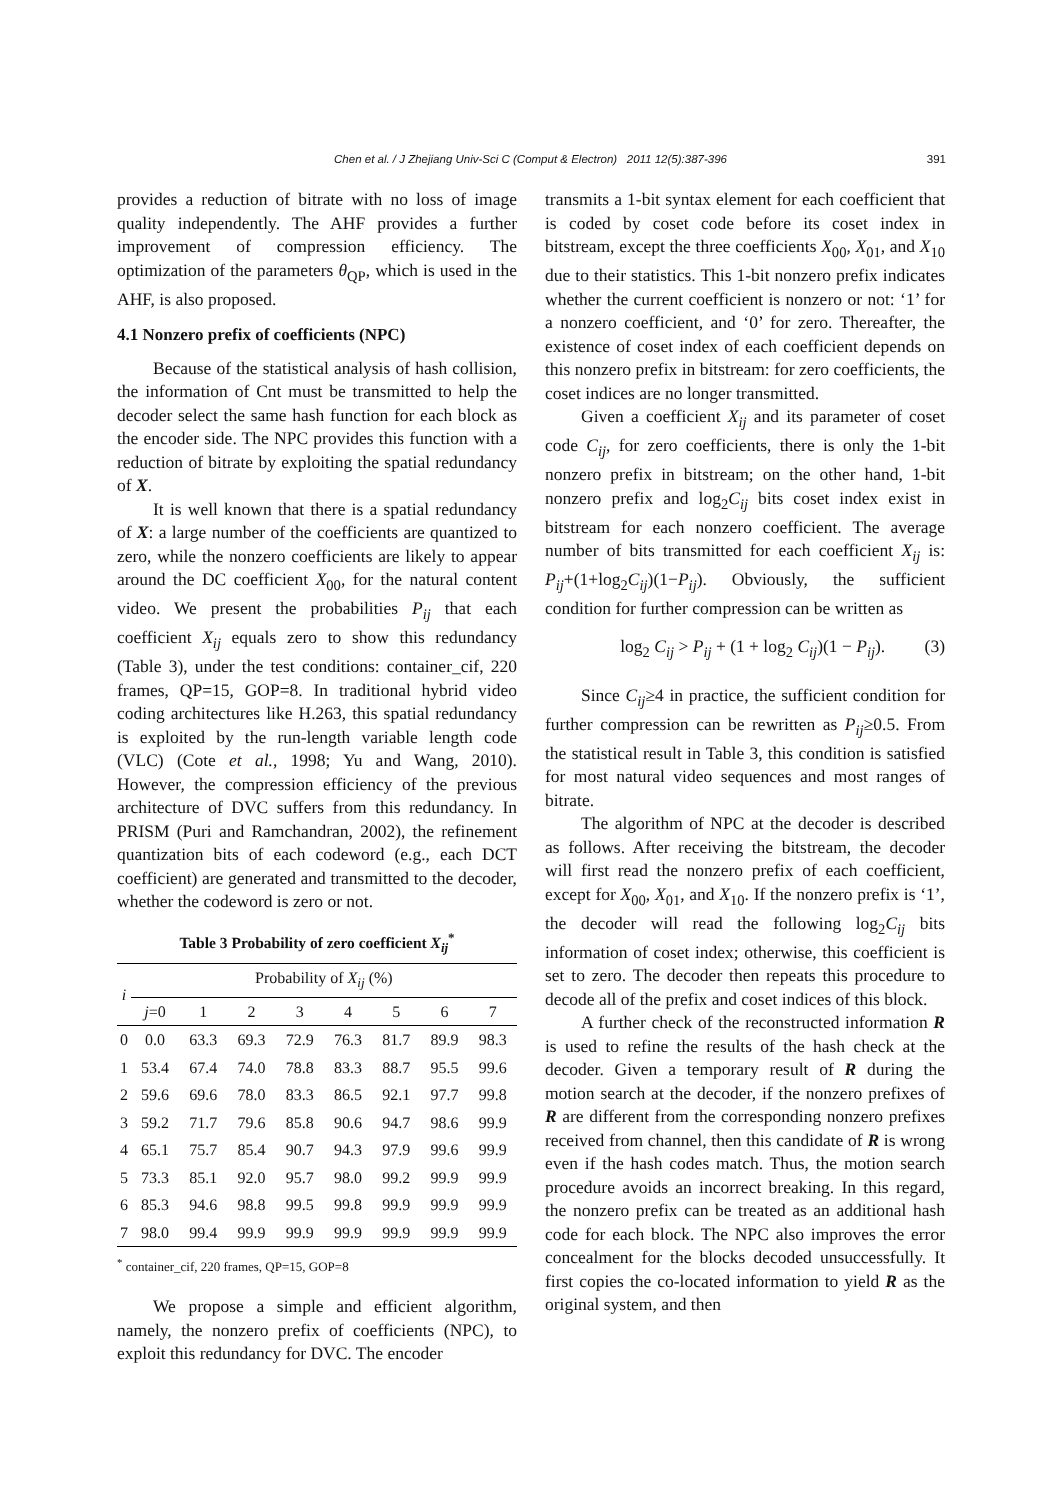Chen et al. / J Zhejiang Univ-Sci C (Comput & Electron) 2011 12(5):387-396
391
provides a reduction of bitrate with no loss of image quality independently. The AHF provides a further improvement of compression efficiency. The optimization of the parameters θ<sub>QP</sub>, which is used in the AHF, is also proposed.
4.1 Nonzero prefix of coefficients (NPC)
Because of the statistical analysis of hash collision, the information of Cnt must be transmitted to help the decoder select the same hash function for each block as the encoder side. The NPC provides this function with a reduction of bitrate by exploiting the spatial redundancy of X.
It is well known that there is a spatial redundancy of X: a large number of the coefficients are quantized to zero, while the nonzero coefficients are likely to appear around the DC coefficient X<sub>00</sub>, for the natural content video. We present the probabilities P<sub>ij</sub> that each coefficient X<sub>ij</sub> equals zero to show this redundancy (Table 3), under the test conditions: container_cif, 220 frames, QP=15, GOP=8. In traditional hybrid video coding architectures like H.263, this spatial redundancy is exploited by the run-length variable length code (VLC) (Cote et al., 1998; Yu and Wang, 2010). However, the compression efficiency of the previous architecture of DVC suffers from this redundancy. In PRISM (Puri and Ramchandran, 2002), the refinement quantization bits of each codeword (e.g., each DCT coefficient) are generated and transmitted to the decoder, whether the codeword is zero or not.
Table 3 Probability of zero coefficient X<sub>ij</sub><sup>*</sup>
| i | Probability of X<sub>ij</sub> (%) | | | | | | | |
| --- | --- | --- | --- | --- | --- | --- | --- | --- |
| | j =0 | 1 | 2 | 3 | 4 | 5 | 6 | 7 |
| 0 | 0.0 | 63.3 | 69.3 | 72.9 | 76.3 | 81.7 | 89.9 | 98.3 |
| 1 | 53.4 | 67.4 | 74.0 | 78.8 | 83.3 | 88.7 | 95.5 | 99.6 |
| 2 | 59.6 | 69.6 | 78.0 | 83.3 | 86.5 | 92.1 | 97.7 | 99.8 |
| 3 | 59.2 | 71.7 | 79.6 | 85.8 | 90.6 | 94.7 | 98.6 | 99.9 |
| 4 | 65.1 | 75.7 | 85.4 | 90.7 | 94.3 | 97.9 | 99.6 | 99.9 |
| 5 | 73.3 | 85.1 | 92.0 | 95.7 | 98.0 | 99.2 | 99.9 | 99.9 |
| 6 | 85.3 | 94.6 | 98.8 | 99.5 | 99.8 | 99.9 | 99.9 | 99.9 |
| 7 | 98.0 | 99.4 | 99.9 | 99.9 | 99.9 | 99.9 | 99.9 | 99.9 |
<sup>*</sup> container_cif, 220 frames, QP=15, GOP=8
We propose a simple and efficient algorithm, namely, the nonzero prefix of coefficients (NPC), to exploit this redundancy for DVC. The encoder
transmits a 1-bit syntax element for each coefficient that is coded by coset code before its coset index in bitstream, except the three coefficients X<sub>00</sub>, X<sub>01</sub>, and X<sub>10</sub> due to their statistics. This 1-bit nonzero prefix indicates whether the current coefficient is nonzero or not: ‘1’ for a nonzero coefficient, and ‘0’ for zero. Thereafter, the existence of coset index of each coefficient depends on this nonzero prefix in bitstream: for zero coefficients, the coset indices are no longer transmitted.
Given a coefficient X<sub>ij</sub> and its parameter of coset code C<sub>ij</sub>, for zero coefficients, there is only the 1-bit nonzero prefix in bitstream; on the other hand, 1-bit nonzero prefix and log<sub>2</sub>C<sub>ij</sub> bits coset index exist in bitstream for each nonzero coefficient. The average number of bits transmitted for each coefficient X<sub>ij</sub> is: P<sub>ij</sub>+(1+log<sub>2</sub>C<sub>ij</sub>)(1−P<sub>ij</sub>). Obviously, the sufficient condition for further compression can be written as
log<sub>2</sub> C<sub>ij</sub> > P<sub>ij</sub> + (1 + log<sub>2</sub> C<sub>ij</sub>)(1 − P<sub>ij</sub>). (3)
Since C<sub>ij</sub>≥4 in practice, the sufficient condition for further compression can be rewritten as P<sub>ij</sub>≥0.5. From the statistical result in Table 3, this condition is satisfied for most natural video sequences and most ranges of bitrate.
The algorithm of NPC at the decoder is described as follows. After receiving the bitstream, the decoder will first read the nonzero prefix of each coefficient, except for X<sub>00</sub>, X<sub>01</sub>, and X<sub>10</sub>. If the nonzero prefix is ‘1’, the decoder will read the following log<sub>2</sub>C<sub>ij</sub> bits information of coset index; otherwise, this coefficient is set to zero. The decoder then repeats this procedure to decode all of the prefix and coset indices of this block.
A further check of the reconstructed information R is used to refine the results of the hash check at the decoder. Given a temporary result of R during the motion search at the decoder, if the nonzero prefixes of R are different from the corresponding nonzero prefixes received from channel, then this candidate of R is wrong even if the hash codes match. Thus, the motion search procedure avoids an incorrect breaking. In this regard, the nonzero prefix can be treated as an additional hash code for each block. The NPC also improves the error concealment for the blocks decoded unsuccessfully. It first copies the co-located information to yield R as the original system, and then